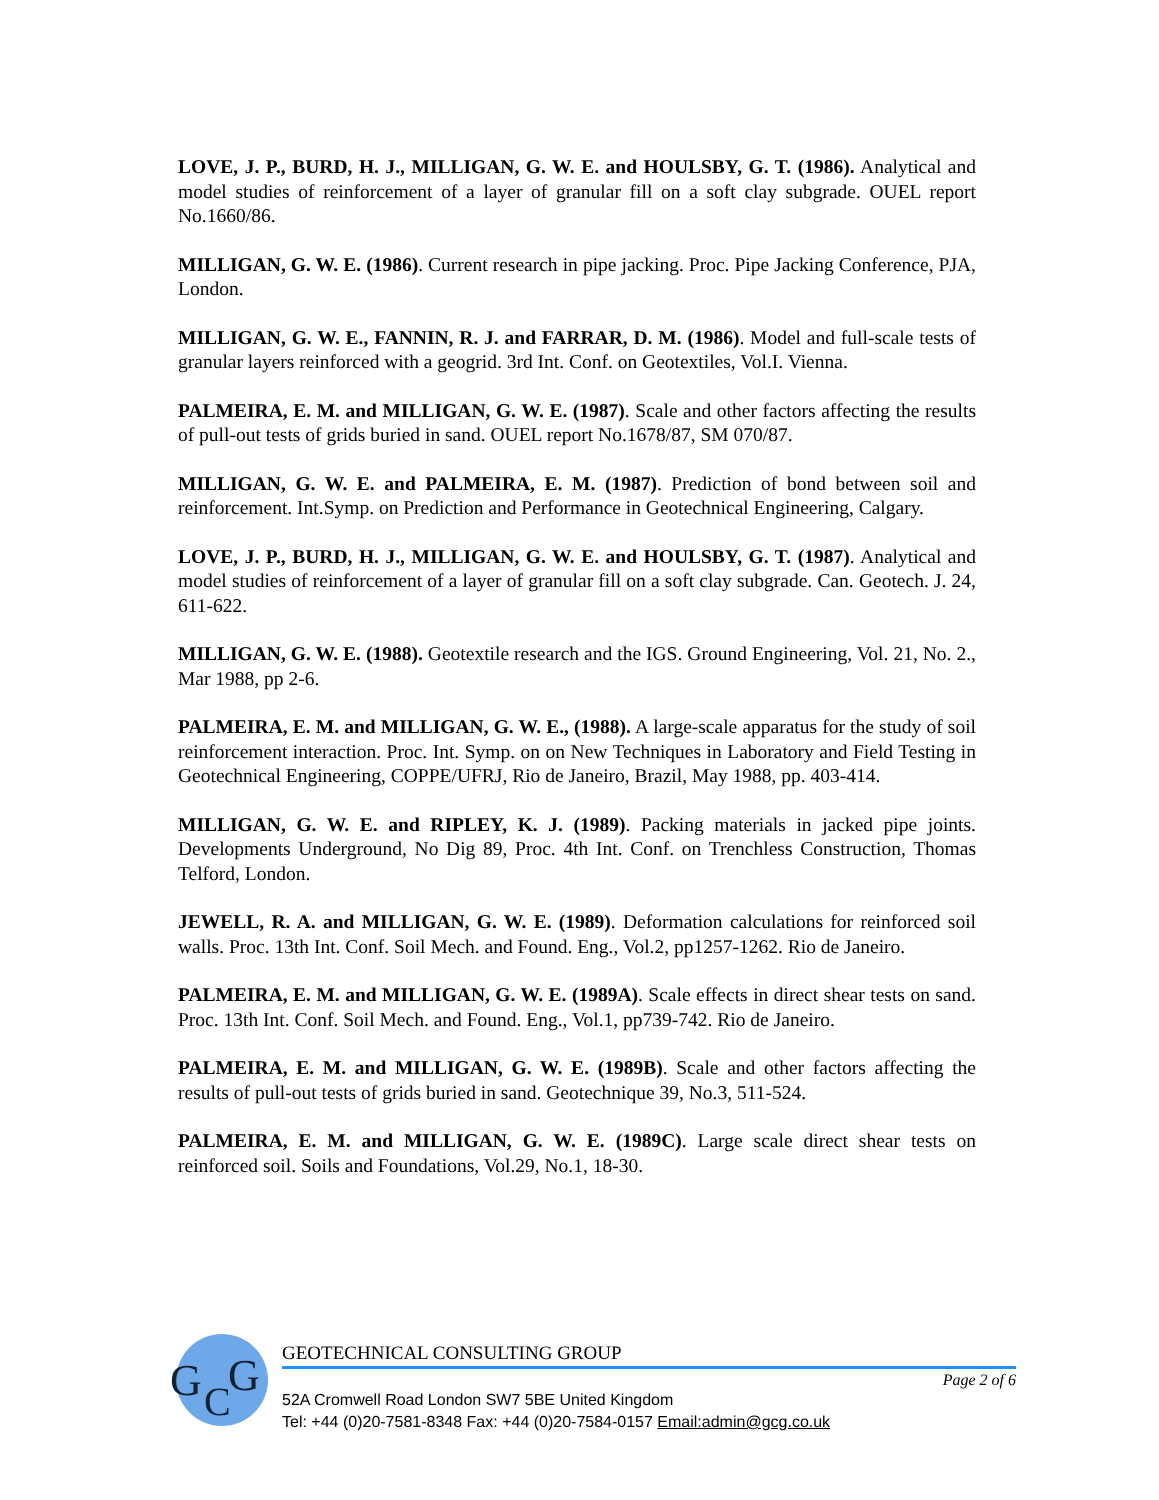LOVE, J. P., BURD, H. J., MILLIGAN, G. W. E. and HOULSBY, G. T. (1986). Analytical and model studies of reinforcement of a layer of granular fill on a soft clay subgrade. OUEL report No.1660/86.
MILLIGAN, G. W. E. (1986). Current research in pipe jacking. Proc. Pipe Jacking Conference, PJA, London.
MILLIGAN, G. W. E., FANNIN, R. J. and FARRAR, D. M. (1986). Model and full-scale tests of granular layers reinforced with a geogrid. 3rd Int. Conf. on Geotextiles, Vol.I. Vienna.
PALMEIRA, E. M. and MILLIGAN, G. W. E. (1987). Scale and other factors affecting the results of pull-out tests of grids buried in sand. OUEL report No.1678/87, SM 070/87.
MILLIGAN, G. W. E. and PALMEIRA, E. M. (1987). Prediction of bond between soil and reinforcement. Int.Symp. on Prediction and Performance in Geotechnical Engineering, Calgary.
LOVE, J. P., BURD, H. J., MILLIGAN, G. W. E. and HOULSBY, G. T. (1987). Analytical and model studies of reinforcement of a layer of granular fill on a soft clay subgrade. Can. Geotech. J. 24, 611-622.
MILLIGAN, G. W. E. (1988). Geotextile research and the IGS. Ground Engineering, Vol. 21, No. 2., Mar 1988, pp 2-6.
PALMEIRA, E. M. and MILLIGAN, G. W. E., (1988). A large-scale apparatus for the study of soil reinforcement interaction. Proc. Int. Symp. on on New Techniques in Laboratory and Field Testing in Geotechnical Engineering, COPPE/UFRJ, Rio de Janeiro, Brazil, May 1988, pp. 403-414.
MILLIGAN, G. W. E. and RIPLEY, K. J. (1989). Packing materials in jacked pipe joints. Developments Underground, No Dig 89, Proc. 4th Int. Conf. on Trenchless Construction, Thomas Telford, London.
JEWELL, R. A. and MILLIGAN, G. W. E. (1989). Deformation calculations for reinforced soil walls. Proc. 13th Int. Conf. Soil Mech. and Found. Eng., Vol.2, pp1257-1262. Rio de Janeiro.
PALMEIRA, E. M. and MILLIGAN, G. W. E. (1989A). Scale effects in direct shear tests on sand. Proc. 13th Int. Conf. Soil Mech. and Found. Eng., Vol.1, pp739-742. Rio de Janeiro.
PALMEIRA, E. M. and MILLIGAN, G. W. E. (1989B). Scale and other factors affecting the results of pull-out tests of grids buried in sand. Geotechnique 39, No.3, 511-524.
PALMEIRA, E. M. and MILLIGAN, G. W. E. (1989C). Large scale direct shear tests on reinforced soil. Soils and Foundations, Vol.29, No.1, 18-30.
G
C
G
GEOTECHNICAL CONSULTING GROUP
Page 2 of 6
52A Cromwell Road London SW7 5BE United Kingdom
Tel: +44 (0)20-7581-8348 Fax: +44 (0)20-7584-0157 Email:admin@gcg.co.uk